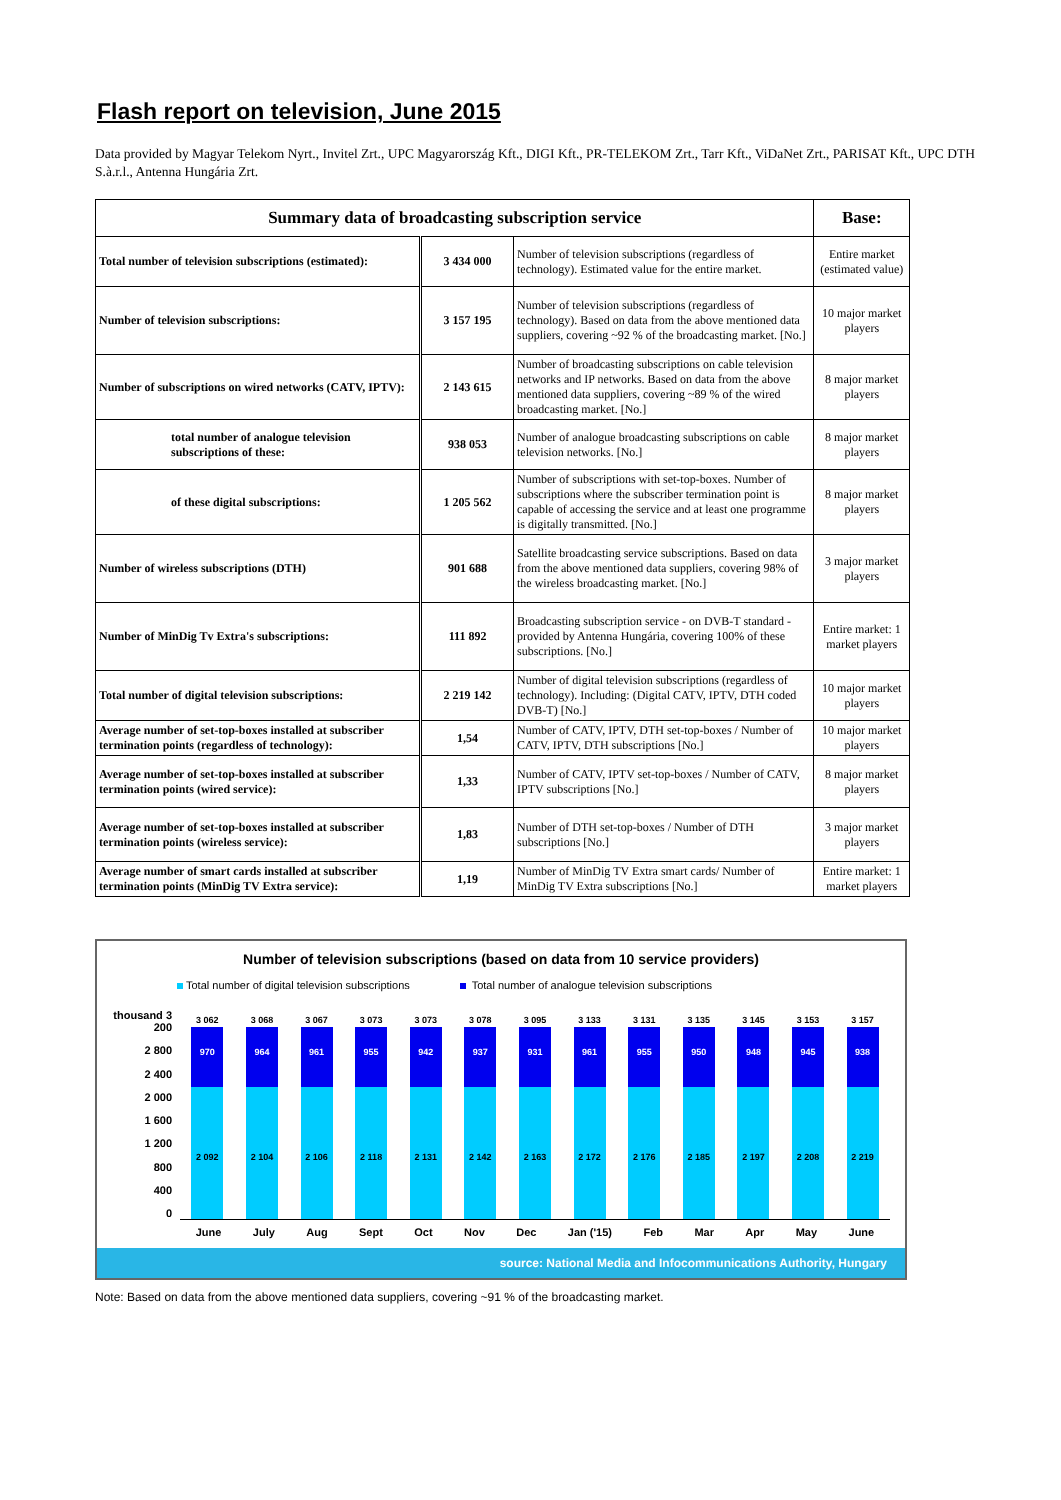Flash report on television, June 2015
Data provided by Magyar Telekom Nyrt., Invitel Zrt., UPC Magyarország Kft., DIGI Kft., PR-TELEKOM Zrt., Tarr Kft., ViDaNet Zrt., PARISAT Kft., UPC DTH S.à.r.l., Antenna Hungária Zrt.
| Summary data of broadcasting subscription service | | | Base: |
| --- | --- | --- | --- |
| Total number of television subscriptions (estimated): | 3 434 000 | Number of television subscriptions (regardless of technology). Estimated value for the entire market. | Entire market (estimated value) |
| Number of television subscriptions: | 3 157 195 | Number of television subscriptions (regardless of technology). Based on data from the above mentioned data suppliers, covering ~92 % of the broadcasting market. [No.] | 10 major market players |
| Number of subscriptions on wired networks (CATV, IPTV): | 2 143 615 | Number of broadcasting subscriptions on cable television networks and IP networks. Based on data from the above mentioned data suppliers, covering ~89 % of the wired broadcasting market. [No.] | 8 major market players |
| total number of analogue television subscriptions of these: | 938 053 | Number of analogue broadcasting subscriptions on cable television networks. [No.] | 8 major market players |
| of these digital subscriptions: | 1 205 562 | Number of subscriptions with set-top-boxes. Number of subscriptions where the subscriber termination point is capable of accessing the service and at least one programme is digitally transmitted. [No.] | 8 major market players |
| Number of wireless subscriptions (DTH) | 901 688 | Satellite broadcasting service subscriptions. Based on data from the above mentioned data suppliers, covering 98% of the wireless broadcasting market. [No.] | 3 major market players |
| Number of MinDig Tv Extra's subscriptions: | 111 892 | Broadcasting subscription service - on DVB-T standard - provided by Antenna Hungária, covering 100% of these subscriptions. [No.] | Entire market: 1 market players |
| Total number of digital television subscriptions: | 2 219 142 | Number of digital television subscriptions (regardless of technology). Including: (Digital CATV, IPTV, DTH coded DVB-T) [No.] | 10 major market players |
| Average number of set-top-boxes installed at subscriber termination points (regardless of technology): | 1,54 | Number of CATV, IPTV, DTH set-top-boxes / Number of CATV, IPTV, DTH subscriptions [No.] | 10 major market players |
| Average number of set-top-boxes installed at subscriber termination points (wired service): | 1,33 | Number of CATV, IPTV set-top-boxes / Number of CATV, IPTV subscriptions [No.] | 8 major market players |
| Average number of set-top-boxes installed at subscriber termination points (wireless service): | 1,83 | Number of DTH set-top-boxes / Number of DTH subscriptions [No.] | 3 major market players |
| Average number of smart cards installed at subscriber termination points (MinDig TV Extra service): | 1,19 | Number of MinDig TV Extra smart cards/ Number of MinDig TV Extra subscriptions [No.] | Entire market: 1 market players |
Number of television subscriptions (based on data from 10 service providers)
Total number of digital television subscriptions Total number of analogue television subscriptions
thousand 3 200
2 800
2 400
2 000
1 600
1 200
800
400
0
3 062
970
2 092
3 068
964
2 104
3 067
961
2 106
3 073
955
2 118
3 073
942
2 131
3 078
937
2 142
3 095
931
2 163
3 133
961
2 172
3 131
955
2 176
3 135
950
2 185
3 145
948
2 197
3 153
945
2 208
3 157
938
2 219
June July Aug Sept Oct Nov Dec Jan ('15) Feb Mar Apr May June
source: National Media and Infocommunications Authority, Hungary
Note: Based on data from the above mentioned data suppliers, covering ~91 % of the broadcasting market.